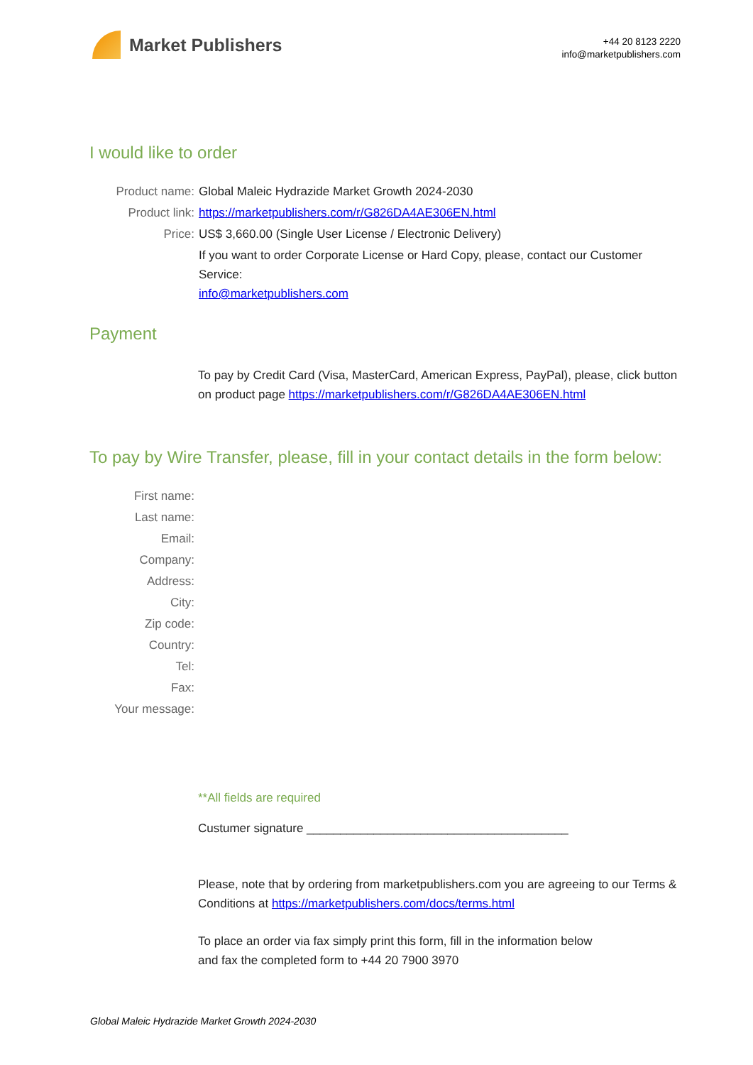Market Publishers
+44 20 8123 2220
info@marketpublishers.com
I would like to order
Product name: Global Maleic Hydrazide Market Growth 2024-2030
Product link: https://marketpublishers.com/r/G826DA4AE306EN.html
Price: US$ 3,660.00 (Single User License / Electronic Delivery)
If you want to order Corporate License or Hard Copy, please, contact our Customer Service:
info@marketpublishers.com
Payment
To pay by Credit Card (Visa, MasterCard, American Express, PayPal), please, click button on product page https://marketpublishers.com/r/G826DA4AE306EN.html
To pay by Wire Transfer, please, fill in your contact details in the form below:
First name:
Last name:
Email:
Company:
Address:
City:
Zip code:
Country:
Tel:
Fax:
Your message:
**All fields are required
Custumer signature _______________________________________
Please, note that by ordering from marketpublishers.com you are agreeing to our Terms & Conditions at https://marketpublishers.com/docs/terms.html
To place an order via fax simply print this form, fill in the information below
and fax the completed form to +44 20 7900 3970
Global Maleic Hydrazide Market Growth 2024-2030